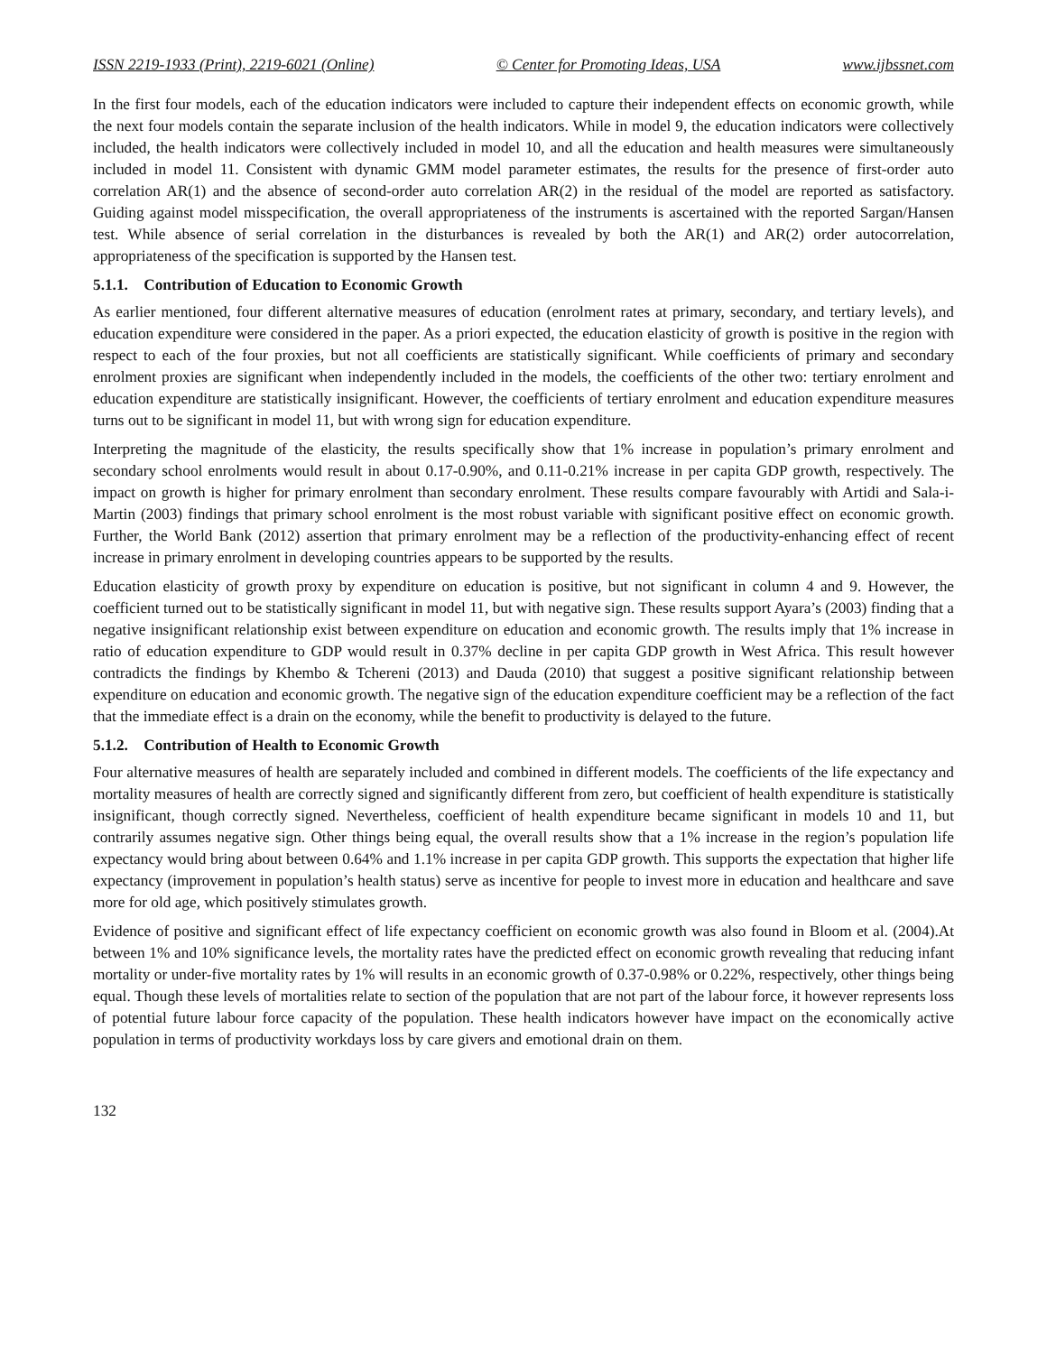ISSN 2219-1933 (Print), 2219-6021 (Online) © Center for Promoting Ideas, USA www.ijbssnet.com
In the first four models, each of the education indicators were included to capture their independent effects on economic growth, while the next four models contain the separate inclusion of the health indicators. While in model 9, the education indicators were collectively included, the health indicators were collectively included in model 10, and all the education and health measures were simultaneously included in model 11. Consistent with dynamic GMM model parameter estimates, the results for the presence of first-order auto correlation AR(1) and the absence of second-order auto correlation AR(2) in the residual of the model are reported as satisfactory. Guiding against model misspecification, the overall appropriateness of the instruments is ascertained with the reported Sargan/Hansen test. While absence of serial correlation in the disturbances is revealed by both the AR(1) and AR(2) order autocorrelation, appropriateness of the specification is supported by the Hansen test.
5.1.1. Contribution of Education to Economic Growth
As earlier mentioned, four different alternative measures of education (enrolment rates at primary, secondary, and tertiary levels), and education expenditure were considered in the paper. As a priori expected, the education elasticity of growth is positive in the region with respect to each of the four proxies, but not all coefficients are statistically significant. While coefficients of primary and secondary enrolment proxies are significant when independently included in the models, the coefficients of the other two: tertiary enrolment and education expenditure are statistically insignificant. However, the coefficients of tertiary enrolment and education expenditure measures turns out to be significant in model 11, but with wrong sign for education expenditure.
Interpreting the magnitude of the elasticity, the results specifically show that 1% increase in population’s primary enrolment and secondary school enrolments would result in about 0.17-0.90%, and 0.11-0.21% increase in per capita GDP growth, respectively. The impact on growth is higher for primary enrolment than secondary enrolment. These results compare favourably with Artidi and Sala-i-Martin (2003) findings that primary school enrolment is the most robust variable with significant positive effect on economic growth. Further, the World Bank (2012) assertion that primary enrolment may be a reflection of the productivity-enhancing effect of recent increase in primary enrolment in developing countries appears to be supported by the results.
Education elasticity of growth proxy by expenditure on education is positive, but not significant in column 4 and 9. However, the coefficient turned out to be statistically significant in model 11, but with negative sign. These results support Ayara’s (2003) finding that a negative insignificant relationship exist between expenditure on education and economic growth. The results imply that 1% increase in ratio of education expenditure to GDP would result in 0.37% decline in per capita GDP growth in West Africa. This result however contradicts the findings by Khembo & Tchereni (2013) and Dauda (2010) that suggest a positive significant relationship between expenditure on education and economic growth. The negative sign of the education expenditure coefficient may be a reflection of the fact that the immediate effect is a drain on the economy, while the benefit to productivity is delayed to the future.
5.1.2. Contribution of Health to Economic Growth
Four alternative measures of health are separately included and combined in different models. The coefficients of the life expectancy and mortality measures of health are correctly signed and significantly different from zero, but coefficient of health expenditure is statistically insignificant, though correctly signed. Nevertheless, coefficient of health expenditure became significant in models 10 and 11, but contrarily assumes negative sign. Other things being equal, the overall results show that a 1% increase in the region’s population life expectancy would bring about between 0.64% and 1.1% increase in per capita GDP growth. This supports the expectation that higher life expectancy (improvement in population’s health status) serve as incentive for people to invest more in education and healthcare and save more for old age, which positively stimulates growth.
Evidence of positive and significant effect of life expectancy coefficient on economic growth was also found in Bloom et al. (2004).At between 1% and 10% significance levels, the mortality rates have the predicted effect on economic growth revealing that reducing infant mortality or under-five mortality rates by 1% will results in an economic growth of 0.37-0.98% or 0.22%, respectively, other things being equal. Though these levels of mortalities relate to section of the population that are not part of the labour force, it however represents loss of potential future labour force capacity of the population. These health indicators however have impact on the economically active population in terms of productivity workdays loss by care givers and emotional drain on them.
132